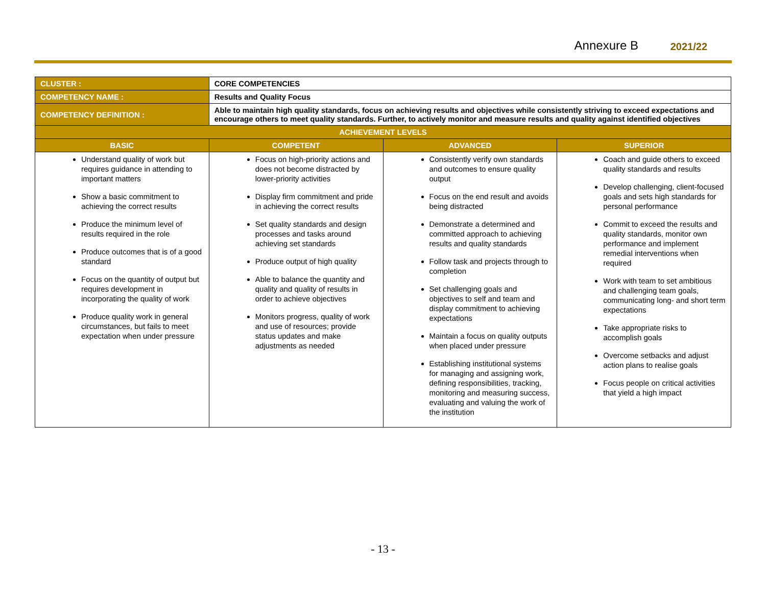Annexure B 2021/22
| CLUSTER : | CORE COMPETENCIES | | |
| COMPETENCY NAME : | Results and Quality Focus | | |
| COMPETENCY DEFINITION : | Able to maintain high quality standards, focus on achieving results and objectives while consistently striving to exceed expectations and encourage others to meet quality standards. Further, to actively monitor and measure results and quality against identified objectives | | |
| ACHIEVEMENT LEVELS | | | |
| BASIC | COMPETENT | ADVANCED | SUPERIOR |
| Understand quality of work but requires guidance in attending to important matters Show a basic commitment to achieving the correct results Produce the minimum level of results required in the role Produce outcomes that is of a good standard Focus on the quantity of output but requires development in incorporating the quality of work Produce quality work in general circumstances, but fails to meet expectation when under pressure | Focus on high-priority actions and does not become distracted by lower-priority activities Display firm commitment and pride in achieving the correct results Set quality standards and design processes and tasks around achieving set standards Produce output of high quality Able to balance the quantity and quality and quality of results in order to achieve objectives Monitors progress, quality of work and use of resources; provide status updates and make adjustments as needed | Consistently verify own standards and outcomes to ensure quality output Focus on the end result and avoids being distracted Demonstrate a determined and committed approach to achieving results and quality standards Follow task and projects through to completion Set challenging goals and objectives to self and team and display commitment to achieving expectations Maintain a focus on quality outputs when placed under pressure Establishing institutional systems for managing and assigning work, defining responsibilities, tracking, monitoring and measuring success, evaluating and valuing the work of the institution | Coach and guide others to exceed quality standards and results Develop challenging, client-focused goals and sets high standards for personal performance Commit to exceed the results and quality standards, monitor own performance and implement remedial interventions when required Work with team to set ambitious and challenging team goals, communicating long- and short term expectations Take appropriate risks to accomplish goals Overcome setbacks and adjust action plans to realise goals Focus people on critical activities that yield a high impact |
- 13 -